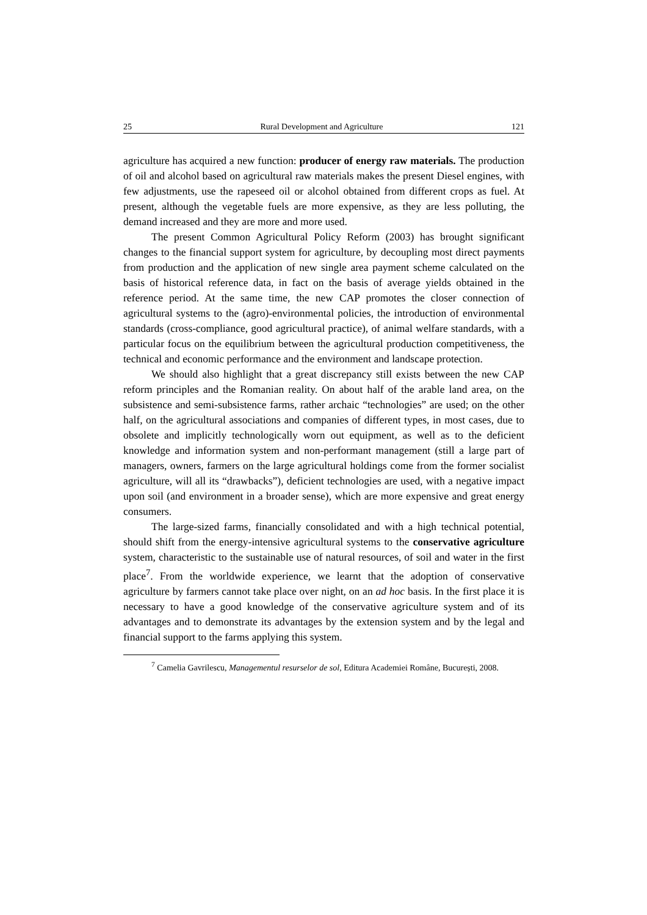25 Rural Development and Agriculture 121
agriculture has acquired a new function: producer of energy raw materials. The production of oil and alcohol based on agricultural raw materials makes the present Diesel engines, with few adjustments, use the rapeseed oil or alcohol obtained from different crops as fuel. At present, although the vegetable fuels are more expensive, as they are less polluting, the demand increased and they are more and more used.
The present Common Agricultural Policy Reform (2003) has brought significant changes to the financial support system for agriculture, by decoupling most direct payments from production and the application of new single area payment scheme calculated on the basis of historical reference data, in fact on the basis of average yields obtained in the reference period. At the same time, the new CAP promotes the closer connection of agricultural systems to the (agro)-environmental policies, the introduction of environmental standards (cross-compliance, good agricultural practice), of animal welfare standards, with a particular focus on the equilibrium between the agricultural production competitiveness, the technical and economic performance and the environment and landscape protection.
We should also highlight that a great discrepancy still exists between the new CAP reform principles and the Romanian reality. On about half of the arable land area, on the subsistence and semi-subsistence farms, rather archaic “technologies” are used; on the other half, on the agricultural associations and companies of different types, in most cases, due to obsolete and implicitly technologically worn out equipment, as well as to the deficient knowledge and information system and non-performant management (still a large part of managers, owners, farmers on the large agricultural holdings come from the former socialist agriculture, will all its “drawbacks”), deficient technologies are used, with a negative impact upon soil (and environment in a broader sense), which are more expensive and great energy consumers.
The large-sized farms, financially consolidated and with a high technical potential, should shift from the energy-intensive agricultural systems to the conservative agriculture system, characteristic to the sustainable use of natural resources, of soil and water in the first place<sup>7</sup>. From the worldwide experience, we learnt that the adoption of conservative agriculture by farmers cannot take place over night, on an ad hoc basis. In the first place it is necessary to have a good knowledge of the conservative agriculture system and of its advantages and to demonstrate its advantages by the extension system and by the legal and financial support to the farms applying this system.
<sup>7</sup> Camelia Gavrilescu, Managementul resurselor de sol, Editura Academiei Române, București, 2008.